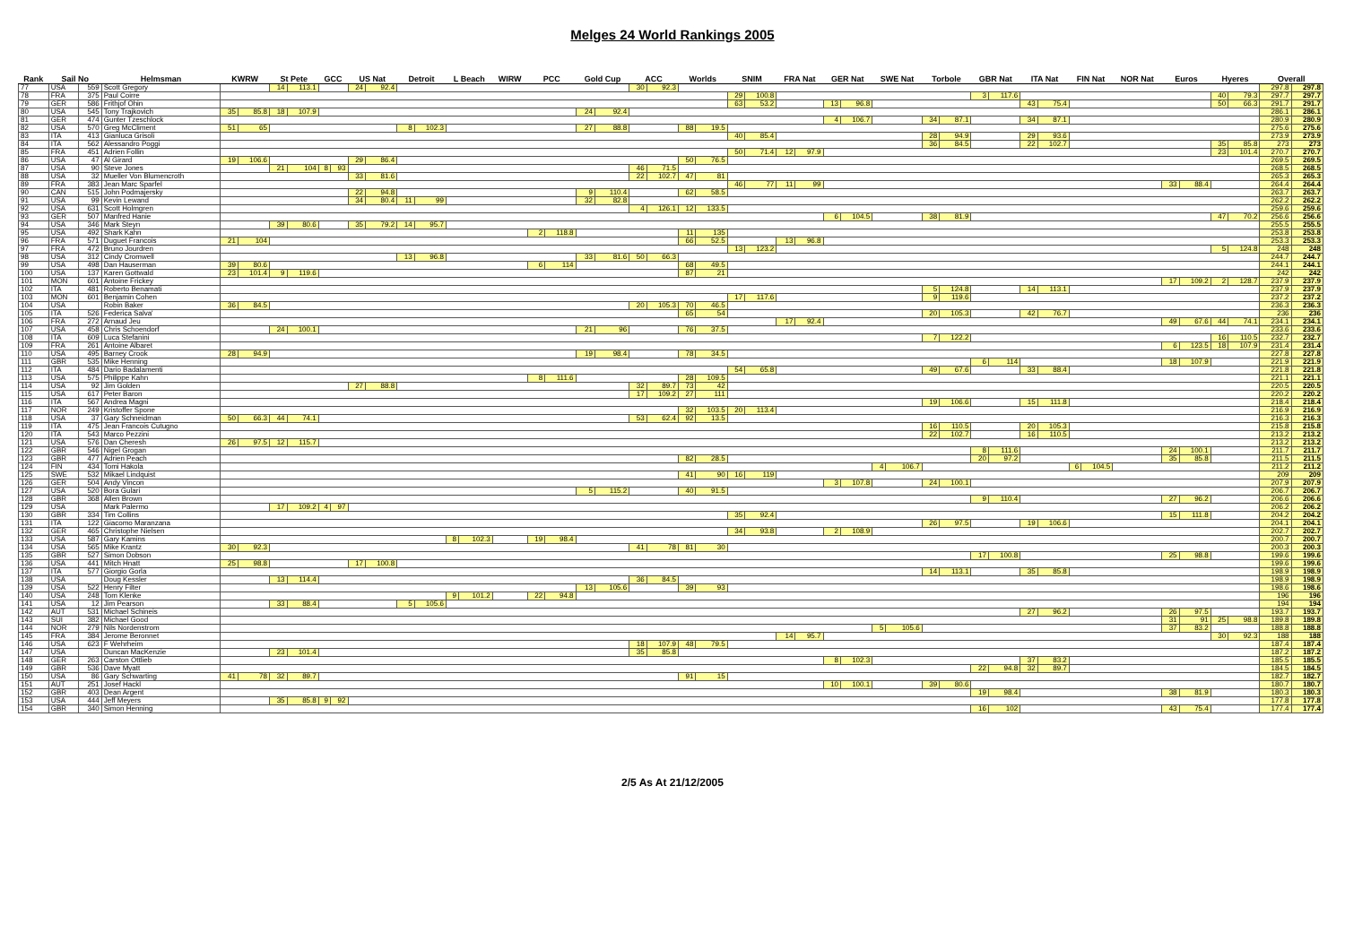Melges 24 World Rankings 2005
| Rank | Sail No | | Helmsman | KWRW | | St Pete | | GCC | | US Nat | | Detroit | | L Beach | | WIRW | PCC | | Gold Cup | | ACC | | Worlds | | SNIM | | FRA Nat | | GER Nat | | SWE Nat | | Torbole | | GBR Nat | | ITA Nat | | FIN Nat | | NOR Nat | Euros | | Hyeres | | Overall | |
| --- | --- | --- | --- | --- | --- | --- | --- | --- | --- | --- | --- | --- | --- | --- | --- | --- | --- | --- | --- | --- | --- | --- | --- | --- | --- | --- | --- | --- | --- | --- | --- | --- | --- | --- | --- | --- | --- | --- | --- | --- | --- | --- | --- | --- | --- | --- | --- |
| 77 | USA | 559 | Scott Gregory | | | 14 | 113.1 | | | 24 | 92.4 | | | | | | | | | | 30 | 92.3 | | | | | | | | | | | | | | | | | | | | | | | | 297.8 | 297.8 |
| 78 | FRA | 375 | Paul Coirre | | | | | | | | | | | | | | | | | | | | | | 29 | 100.8 | | | | | | | | | 3 | 117.6 | | | | | | | | 40 | 79.3 | 297.7 | 297.7 |
| 79 | GER | 586 | Frithjof Ohin | | | | | | | | | | | | | | | | | | | | | | 63 | 53.2 | | | 13 | 96.8 | | | | | | | 43 | 75.4 | | | | | | 50 | 66.3 | 291.7 | 291.7 |
| 80 | USA | 545 | Tony Trajkovich | 35 | 85.8 | 18 | 107.9 | | | | | | | | | | | | 24 | 92.4 | | | | | | | | | | | | | | | | | | | | | | | | | | 286.1 | 286.1 |
| 81 | GER | 474 | Gunter Tzeschlock | | | | | | | | | | | | | | | | | | | | | | | | | | 4 | 106.7 | | | 34 | 87.1 | | | 34 | 87.1 | | | | | | | | 280.9 | 280.9 |
| 82 | USA | 570 | Greg McCliment | 51 | 65 | | | | | | | 8 | 102.3 | | | | | | 27 | 88.8 | | | 88 | 19.5 | | | | | | | | | | | | | | | | | | | | | | 275.6 | 275.6 |
| 83 | ITA | 413 | Gianluca Grisoli | | | | | | | | | | | | | | | | | | | | | | 40 | 85.4 | | | | | | | 28 | 94.9 | | | 29 | 93.6 | | | | | | | | 273.9 | 273.9 |
| 84 | ITA | 562 | Alessandro Poggi | | | | | | | | | | | | | | | | | | | | | | | | | | | | | | 36 | 84.5 | | | 22 | 102.7 | | | | | | 35 | 85.8 | 273 | 273 |
| 85 | FRA | 451 | Adrien Follin | | | | | | | | | | | | | | | | | | | | | | 50 | 71.4 | 12 | 97.9 | | | | | | | | | | | | | | | | 23 | 101.4 | 270.7 | 270.7 |
| 86 | USA | 47 | Al Girard | 19 | 106.6 | | | | | 29 | 86.4 | | | | | | | | | | | | 50 | 76.5 | | | | | | | | | | | | | | | | | | | | | | 269.5 | 269.5 |
| 87 | USA | 90 | Steve Jones | | | 21 | 104 | 8 | 93 | | | | | | | | | | | | 46 | 71.5 | | | | | | | | | | | | | | | | | | | | | | | | 268.5 | 268.5 |
| 88 | USA | 32 | Mueller Von Blumencroth | | | | | | | 33 | 81.6 | | | | | | | | | | 22 | 102.7 | 47 | 81 | | | | | | | | | | | | | | | | | | | | | | 265.3 | 265.3 |
| 89 | FRA | 383 | Jean Marc Sparfel | | | | | | | | | | | | | | | | | | | | | | 46 | 77 | 11 | 99 | | | | | | | | | | | | | | 33 | 88.4 | | | 264.4 | 264.4 |
| 90 | CAN | 515 | John Podmajersky | | | | | | | 22 | 94.8 | | | | | | | | 9 | 110.4 | | | 62 | 58.5 | | | | | | | | | | | | | | | | | | | | | | 263.7 | 263.7 |
| 91 | USA | 99 | Kevin Lewand | | | | | | | 34 | 80.4 | 11 | 99 | | | | | | 32 | 82.8 | | | | | | | | | | | | | | | | | | | | | | | | | | 262.2 | 262.2 |
| 92 | USA | 631 | Scott Holmgren | | | | | | | | | | | | | | | | | | 4 | 126.1 | 12 | 133.5 | | | | | | | | | | | | | | | | | | | | | | 259.6 | 259.6 |
| 93 | GER | 507 | Manfred Hanie | | | | | | | | | | | | | | | | | | | | | | | | | | 6 | 104.5 | | | 38 | 81.9 | | | | | | | | | | 47 | 70.2 | 256.6 | 256.6 |
| 94 | USA | 346 | Mark Steyn | | | 39 | 80.6 | | | 35 | 79.2 | 14 | 95.7 | | | | | | | | | | | | | | | | | | | | | | | | | | | | | | | | | 255.5 | 255.5 |
| 95 | USA | 492 | Shark Kahn | | | | | | | | | | | | | | 2 | 118.8 | | | | | 11 | 135 | | | | | | | | | | | | | | | | | | | | | | 253.8 | 253.8 |
| 96 | FRA | 571 | Duguet Francois | 21 | 104 | | | | | | | | | | | | | | | | | | 66 | 52.5 | | | 13 | 96.8 | | | | | | | | | | | | | | | | | | 253.3 | 253.3 |
| 97 | FRA | 472 | Bruno Jourdren | | | | | | | | | | | | | | | | | | | | | | 13 | 123.2 | | | | | | | | | | | | | | | | | | 5 | 124.8 | 248 | 248 |
| 98 | USA | 312 | Cindy Cromwell | | | | | | | | | 13 | 96.8 | | | | | | 33 | 81.6 | 50 | 66.3 | | | | | | | | | | | | | | | | | | | | | | | | 244.7 | 244.7 |
| 99 | USA | 498 | Dan Hauserman | 39 | 80.6 | | | | | | | | | | | | 6 | 114 | | | | | 68 | 49.5 | | | | | | | | | | | | | | | | | | | | | | 244.1 | 244.1 |
| 100 | USA | 137 | Karen Gottwald | 23 | 101.4 | 9 | 119.6 | | | | | | | | | | | | | | | | 87 | 21 | | | | | | | | | | | | | | | | | | | | | | 242 | 242 |
| 101 | MON | 601 | Antoine Frickey | | | | | | | | | | | | | | | | | | | | | | | | | | | | | | | | | | | | | | | 17 | 109.2 | 2 | 128.7 | 237.9 | 237.9 |
| 102 | ITA | 481 | Roberto Benamati | | | | | | | | | | | | | | | | | | | | | | | | | | | | | | 5 | 124.8 | | | 14 | 113.1 | | | | | | | | 237.9 | 237.9 |
| 103 | MON | 601 | Benjamin Cohen | | | | | | | | | | | | | | | | | | | | | | 17 | 117.6 | | | | | | | 9 | 119.6 | | | | | | | | | | | | 237.2 | 237.2 |
| 104 | USA | | Robin Baker | 36 | 84.5 | | | | | | | | | | | | | | | | 20 | 105.3 | 70 | 46.5 | | | | | | | | | | | | | | | | | | | | | | 236.3 | 236.3 |
| 105 | ITA | 526 | Federica Salva' | | | | | | | | | | | | | | | | | | | | 65 | 54 | | | | | | | | | 20 | 105.3 | | | 42 | 76.7 | | | | | | | | 236 | 236 |
| 106 | FRA | 272 | Arnaud Jeu | | | | | | | | | | | | | | | | | | | | | | | | 17 | 92.4 | | | | | | | | | | | | | | 49 | 67.6 | 44 | 74.1 | 234.1 | 234.1 |
| 107 | USA | 458 | Chris Schoendorf | | | 24 | 100.1 | | | | | | | | | | | | 21 | 96 | | | 76 | 37.5 | | | | | | | | | | | | | | | | | | | | | | 233.6 | 233.6 |
| 108 | ITA | 609 | Luca Stefanini | | | | | | | | | | | | | | | | | | | | | | | | | | | | | | 7 | 122.2 | | | | | | | | | | 16 | 110.5 | 232.7 | 232.7 |
| 109 | FRA | 261 | Antoine Albaret | | | | | | | | | | | | | | | | | | | | | | | | | | | | | | | | | | | | | | | 6 | 123.5 | 18 | 107.9 | 231.4 | 231.4 |
| 110 | USA | 495 | Barney Crook | 28 | 94.9 | | | | | | | | | | | | | | 19 | 98.4 | | | 78 | 34.5 | | | | | | | | | | | | | | | | | | | | | | 227.8 | 227.8 |
| 111 | GBR | 535 | Mike Henning | | | | | | | | | | | | | | | | | | | | | | | | | | | | | | | | 6 | 114 | | | | | | 18 | 107.9 | | | 221.9 | 221.9 |
| 112 | ITA | 484 | Dario Badalamenti | | | | | | | | | | | | | | | | | | | | | | 54 | 65.8 | | | | | | | 49 | 67.6 | | | 33 | 88.4 | | | | | | | | 221.8 | 221.8 |
| 113 | USA | 575 | Philippe Kahn | | | | | | | | | | | | | | 8 | 111.6 | | | | | 28 | 109.5 | | | | | | | | | | | | | | | | | | | | | | 221.1 | 221.1 |
| 114 | USA | 92 | Jim Golden | | | | | | | 27 | 88.8 | | | | | | | | | | 32 | 89.7 | 73 | 42 | | | | | | | | | | | | | | | | | | | | | | 220.5 | 220.5 |
| 115 | USA | 617 | Peter Baron | | | | | | | | | | | | | | | | | | 17 | 109.2 | 27 | 111 | | | | | | | | | | | | | | | | | | | | | | 220.2 | 220.2 |
| 116 | ITA | 567 | Andrea Magni | | | | | | | | | | | | | | | | | | | | | | | | | | | | | | 19 | 106.6 | | | 15 | 111.8 | | | | | | | | 218.4 | 218.4 |
| 117 | NOR | 249 | Kristoffer Spone | | | | | | | | | | | | | | | | | | | | 32 | 103.5 | 20 | 113.4 | | | | | | | | | | | | | | | | | | | | 216.9 | 216.9 |
| 118 | USA | 37 | Gary Schneidman | 50 | 66.3 | 44 | 74.1 | | | | | | | | | | | | | | 53 | 62.4 | 92 | 13.5 | | | | | | | | | | | | | | | | | | | | | | 216.3 | 216.3 |
| 119 | ITA | 475 | Jean Francois Cutugno | | | | | | | | | | | | | | | | | | | | | | | | | | | | | | 16 | 110.5 | | | 20 | 105.3 | | | | | | | | 215.8 | 215.8 |
| 120 | ITA | 543 | Marco Pezzini | | | | | | | | | | | | | | | | | | | | | | | | | | | | | | 22 | 102.7 | | | 16 | 110.5 | | | | | | | | 213.2 | 213.2 |
| 121 | USA | 576 | Dan Cheresh | 26 | 97.5 | 12 | 115.7 | | | | | | | | | | | | | | | | | | | | | | | | | | | | | | | | | | | | | | | 213.2 | 213.2 |
| 122 | GBR | 546 | Nigel Grogan | | | | | | | | | | | | | | | | | | | | | | | | | | | | | | | | 8 | 111.6 | | | | | | 24 | 100.1 | | | 211.7 | 211.7 |
| 123 | GBR | 477 | Adrien Peach | | | | | | | | | | | | | | | | | | | | 82 | 28.5 | | | | | | | | | | | 20 | 97.2 | | | | | | 35 | 85.8 | | | 211.5 | 211.5 |
| 124 | FIN | 434 | Tomi Hakola | | | | | | | | | | | | | | | | | | | | | | | | | | | | 4 | 106.7 | | | | | | | 6 | 104.5 | | | | | | 211.2 | 211.2 |
| 125 | SWE | 532 | Mikael Lindquist | | | | | | | | | | | | | | | | | | | | 41 | 90 | 16 | 119 | | | | | | | | | | | | | | | | | | | | 209 | 209 |
| 126 | GER | 504 | Andy Vincon | | | | | | | | | | | | | | | | | | | | | | | | | | 3 | 107.8 | | | 24 | 100.1 | | | | | | | | | | | | 207.9 | 207.9 |
| 127 | USA | 520 | Bora Gulari | | | | | | | | | | | | | | | | 5 | 115.2 | | | 40 | 91.5 | | | | | | | | | | | | | | | | | | | | | | 206.7 | 206.7 |
| 128 | GBR | 368 | Allen Brown | | | | | | | | | | | | | | | | | | | | | | | | | | | | | | | | 9 | 110.4 | | | | | | 27 | 96.2 | | | 206.6 | 206.6 |
| 129 | USA | | Mark Palermo | | | 17 | 109.2 | 4 | 97 | | | | | | | | | | | | | | | | | | | | | | | | | | | | | | | | | | | | | 206.2 | 206.2 |
| 130 | GBR | 334 | Tim Collins | | | | | | | | | | | | | | | | | | | | | | 35 | 92.4 | | | | | | | | | | | | | | | | 15 | 111.8 | | | 204.2 | 204.2 |
| 131 | ITA | 122 | Giacomo Maranzana | | | | | | | | | | | | | | | | | | | | | | | | | | | | | | 26 | 97.5 | | | 19 | 106.6 | | | | | | | | 204.1 | 204.1 |
| 132 | GER | 465 | Christophe Nielsen | | | | | | | | | | | | | | | | | | | | | | 34 | 93.8 | | | 2 | 108.9 | | | | | | | | | | | | | | | | 202.7 | 202.7 |
| 133 | USA | 587 | Gary Kamins | | | | | | | | | | | 8 | 102.3 | | 19 | 98.4 | | | | | | | | | | | | | | | | | | | | | | | | | | | | 200.7 | 200.7 |
| 134 | USA | 565 | Mike Krantz | 30 | 92.3 | | | | | | | | | | | | | | | | 41 | 78 | 81 | 30 | | | | | | | | | | | | | | | | | | | | | | 200.3 | 200.3 |
| 135 | GBR | 527 | Simon Dobson | | | | | | | | | | | | | | | | | | | | | | | | | | | | | | | | 17 | 100.8 | | | | | | 25 | 98.8 | | | 199.6 | 199.6 |
| 136 | USA | 441 | Mitch Hnatt | 25 | 98.8 | | | | | 17 | 100.8 | | | | | | | | | | | | | | | | | | | | | | | | | | | | | | | | | | | 199.6 | 199.6 |
| 137 | ITA | 577 | Giorgio Gorla | | | | | | | | | | | | | | | | | | | | | | | | | | | | | | 14 | 113.1 | | | 35 | 85.8 | | | | | | | | 198.9 | 198.9 |
| 138 | USA | | Doug Kessler | | | 13 | 114.4 | | | | | | | | | | | | | | 36 | 84.5 | | | | | | | | | | | | | | | | | | | | | | | | 198.9 | 198.9 |
| 139 | USA | 522 | Henry Filter | | | | | | | | | | | | | | | | 13 | 105.6 | | | 39 | 93 | | | | | | | | | | | | | | | | | | | | | | 198.6 | 198.6 |
| 140 | USA | 248 | Tom Klenke | | | | | | | | | | | 9 | 101.2 | | 22 | 94.8 | | | | | | | | | | | | | | | | | | | | | | | | | | | | 196 | 196 |
| 141 | USA | 12 | Jim Pearson | | | 33 | 88.4 | | | | | 5 | 105.6 | | | | | | | | | | | | | | | | | | | | | | | | | | | | | | | | | 194 | 194 |
| 142 | AUT | 531 | Michael Schineis | | | | | | | | | | | | | | | | | | | | | | | | | | | | | | | | | | 27 | 96.2 | | | | 26 | 97.5 | | | 193.7 | 193.7 |
| 143 | SUI | 382 | Michael Good | | | | | | | | | | | | | | | | | | | | | | | | | | | | | | | | | | | | | | | 31 | 91 | 25 | 98.8 | 189.8 | 189.8 |
| 144 | NOR | 279 | Nils Nordenstrom | | | | | | | | | | | | | | | | | | | | | | | | | | | | 5 | 105.6 | | | | | | | | | | 37 | 83.2 | | | 188.8 | 188.8 |
| 145 | FRA | 384 | Jerome Beronnet | | | | | | | | | | | | | | | | | | | | | | | | 14 | 95.7 | | | | | | | | | | | | | | | | 30 | 92.3 | 188 | 188 |
| 146 | USA | 623 | F Wehrheim | | | | | | | | | | | | | | | | | | 18 | 107.9 | 48 | 79.5 | | | | | | | | | | | | | | | | | | | | | | 187.4 | 187.4 |
| 147 | USA | | Duncan MacKenzie | | | 23 | 101.4 | | | | | | | | | | | | | | 35 | 85.8 | | | | | | | | | | | | | | | | | | | | | | | | 187.2 | 187.2 |
| 148 | GER | 263 | Carston Ottlieb | | | | | | | | | | | | | | | | | | | | | | | | | | 8 | 102.3 | | | | | | | 37 | 83.2 | | | | | | | | 185.5 | 185.5 |
| 149 | GBR | 536 | Dave Myatt | | | | | | | | | | | | | | | | | | | | | | | | | | | | | | | | 22 | 94.8 | 32 | 89.7 | | | | | | | | 184.5 | 184.5 |
| 150 | USA | 86 | Gary Schwarting | 41 | 78 | 32 | 89.7 | | | | | | | | | | | | | | | | 91 | 15 | | | | | | | | | | | | | | | | | | | | | | 182.7 | 182.7 |
| 151 | AUT | 251 | Josef Hackl | | | | | | | | | | | | | | | | | | | | | | | | | | 10 | 100.1 | | | 39 | 80.6 | | | | | | | | | | | | 180.7 | 180.7 |
| 152 | GBR | 403 | Dean Argent | | | | | | | | | | | | | | | | | | | | | | | | | | | | | | | | 19 | 98.4 | | | | | | 38 | 81.9 | | | 180.3 | 180.3 |
| 153 | USA | 444 | Jeff Meyers | | | 35 | 85.8 | 9 | 92 | | | | | | | | | | | | | | | | | | | | | | | | | | | | | | | | | | | | | 177.8 | 177.8 |
| 154 | GBR | 340 | Simon Henning | | | | | | | | | | | | | | | | | | | | | | | | | | | | | | | | 16 | 102 | | | | | | 43 | 75.4 | | | 177.4 | 177.4 |
2/5 As At 21/12/2005